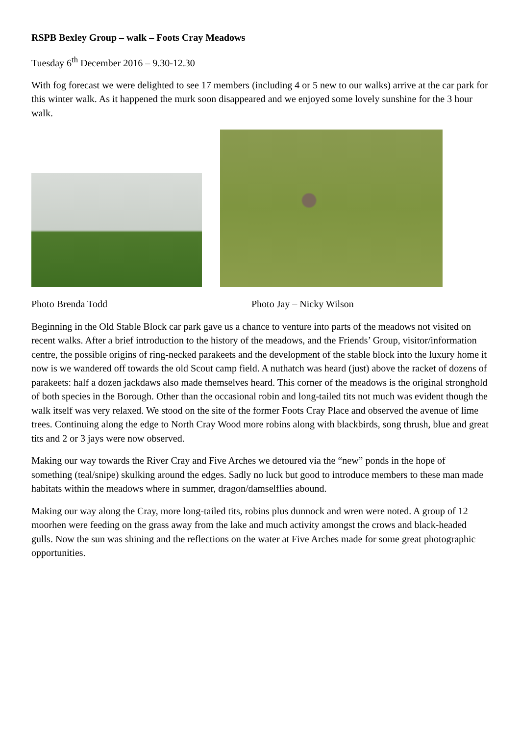RSPB Bexley Group – walk – Foots Cray Meadows
Tuesday 6<sup>th</sup> December 2016 – 9.30-12.30
With fog forecast we were delighted to see 17 members (including 4 or 5 new to our walks) arrive at the car park for this winter walk. As it happened the murk soon disappeared and we enjoyed some lovely sunshine for the 3 hour walk.
Photo Brenda Todd Photo Jay – Nicky Wilson
Beginning in the Old Stable Block car park gave us a chance to venture into parts of the meadows not visited on recent walks. After a brief introduction to the history of the meadows, and the Friends’ Group, visitor/information centre, the possible origins of ring-necked parakeets and the development of the stable block into the luxury home it now is we wandered off towards the old Scout camp field. A nuthatch was heard (just) above the racket of dozens of parakeets: half a dozen jackdaws also made themselves heard. This corner of the meadows is the original stronghold of both species in the Borough. Other than the occasional robin and long-tailed tits not much was evident though the walk itself was very relaxed. We stood on the site of the former Foots Cray Place and observed the avenue of lime trees. Continuing along the edge to North Cray Wood more robins along with blackbirds, song thrush, blue and great tits and 2 or 3 jays were now observed.
Making our way towards the River Cray and Five Arches we detoured via the “new” ponds in the hope of something (teal/snipe) skulking around the edges. Sadly no luck but good to introduce members to these man made habitats within the meadows where in summer, dragon/damselflies abound.
Making our way along the Cray, more long-tailed tits, robins plus dunnock and wren were noted. A group of 12 moorhen were feeding on the grass away from the lake and much activity amongst the crows and black-headed gulls. Now the sun was shining and the reflections on the water at Five Arches made for some great photographic opportunities.